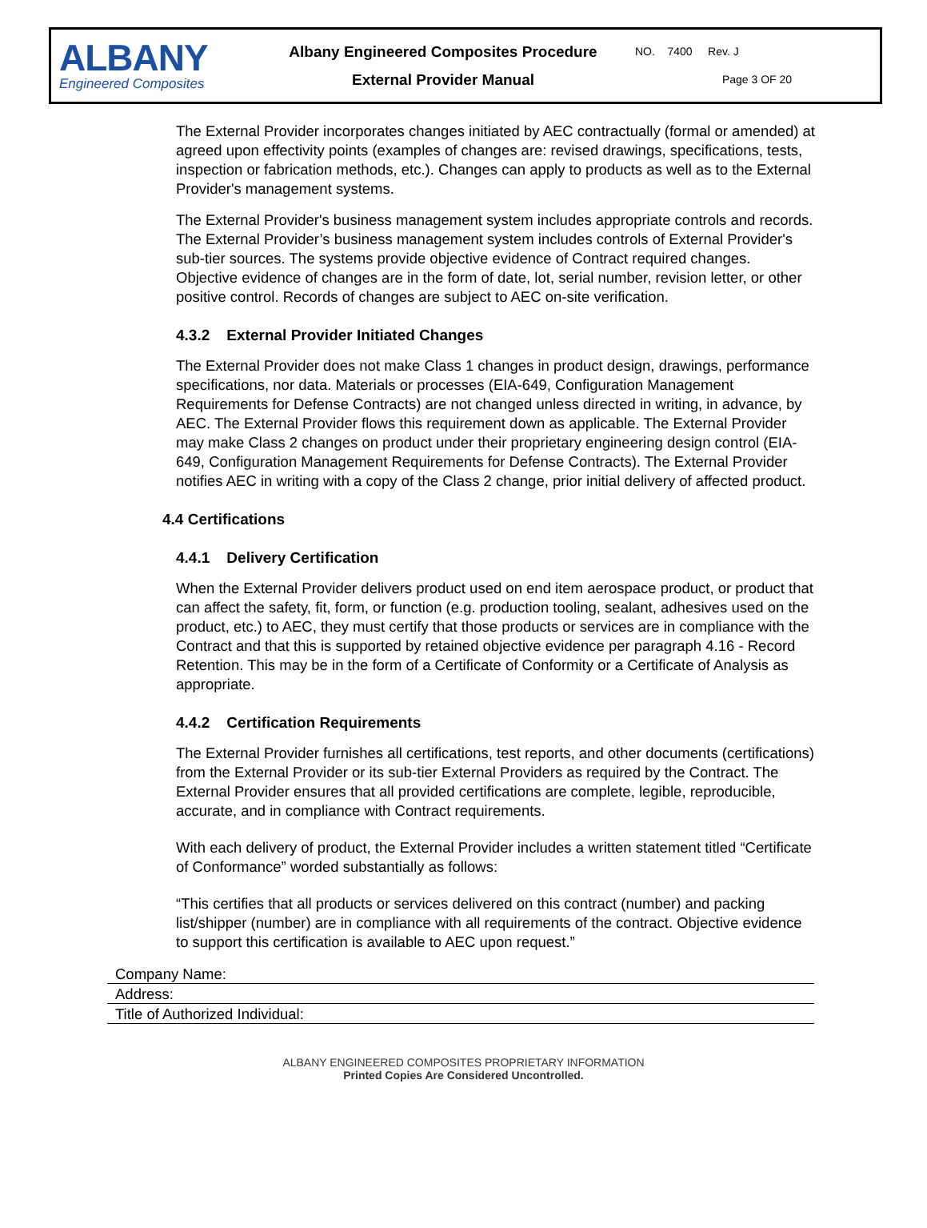ALBANY
Engineered Composites
Albany Engineered Composites Procedure
External Provider Manual
NO. 7400 Rev. J
Page 3 OF 20
The External Provider incorporates changes initiated by AEC contractually (formal or amended) at agreed upon effectivity points (examples of changes are: revised drawings, specifications, tests, inspection or fabrication methods, etc.). Changes can apply to products as well as to the External Provider's management systems.
The External Provider's business management system includes appropriate controls and records. The External Provider’s business management system includes controls of External Provider's sub-tier sources. The systems provide objective evidence of Contract required changes. Objective evidence of changes are in the form of date, lot, serial number, revision letter, or other positive control. Records of changes are subject to AEC on-site verification.
4.3.2 External Provider Initiated Changes
The External Provider does not make Class 1 changes in product design, drawings, performance specifications, nor data. Materials or processes (EIA-649, Configuration Management Requirements for Defense Contracts) are not changed unless directed in writing, in advance, by AEC. The External Provider flows this requirement down as applicable. The External Provider may make Class 2 changes on product under their proprietary engineering design control (EIA-649, Configuration Management Requirements for Defense Contracts). The External Provider notifies AEC in writing with a copy of the Class 2 change, prior initial delivery of affected product.
4.4 Certifications
4.4.1 Delivery Certification
When the External Provider delivers product used on end item aerospace product, or product that can affect the safety, fit, form, or function (e.g. production tooling, sealant, adhesives used on the product, etc.) to AEC, they must certify that those products or services are in compliance with the Contract and that this is supported by retained objective evidence per paragraph 4.16 - Record Retention. This may be in the form of a Certificate of Conformity or a Certificate of Analysis as appropriate.
4.4.2 Certification Requirements
The External Provider furnishes all certifications, test reports, and other documents (certifications) from the External Provider or its sub-tier External Providers as required by the Contract. The External Provider ensures that all provided certifications are complete, legible, reproducible, accurate, and in compliance with Contract requirements.
With each delivery of product, the External Provider includes a written statement titled “Certificate of Conformance” worded substantially as follows:
“This certifies that all products or services delivered on this contract (number) and packing list/shipper (number) are in compliance with all requirements of the contract. Objective evidence to support this certification is available to AEC upon request.”
| Company Name: |
| Address: |
| Title of Authorized Individual: |
ALBANY ENGINEERED COMPOSITES PROPRIETARY INFORMATION
Printed Copies Are Considered Uncontrolled.